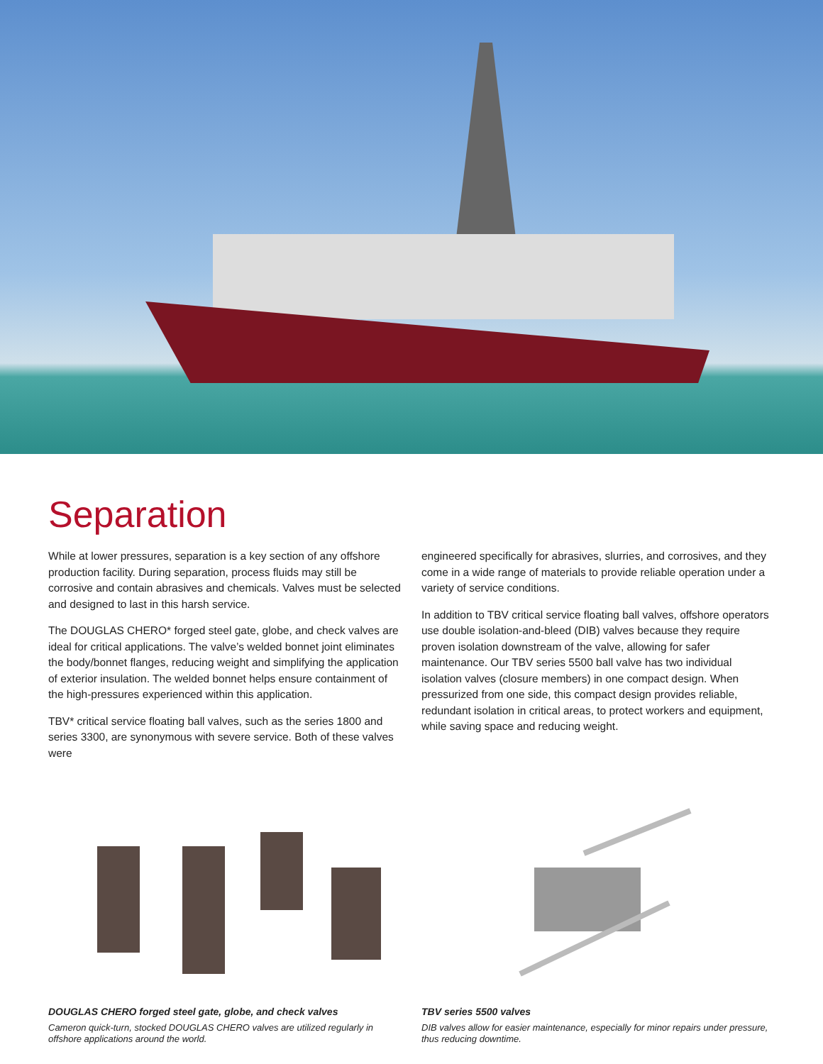Separation
While at lower pressures, separation is a key section of any offshore production facility. During separation, process fluids may still be corrosive and contain abrasives and chemicals. Valves must be selected and designed to last in this harsh service.
The DOUGLAS CHERO* forged steel gate, globe, and check valves are ideal for critical applications. The valve’s welded bonnet joint eliminates the body/bonnet flanges, reducing weight and simplifying the application of exterior insulation. The welded bonnet helps ensure containment of the high-pressures experienced within this application.
TBV* critical service floating ball valves, such as the series 1800 and series 3300, are synonymous with severe service. Both of these valves were
engineered specifically for abrasives, slurries, and corrosives, and they come in a wide range of materials to provide reliable operation under a variety of service conditions.
In addition to TBV critical service floating ball valves, offshore operators use double isolation-and-bleed (DIB) valves because they require proven isolation downstream of the valve, allowing for safer maintenance. Our TBV series 5500 ball valve has two individual isolation valves (closure members) in one compact design. When pressurized from one side, this compact design provides reliable, redundant isolation in critical areas, to protect workers and equipment, while saving space and reducing weight.
DOUGLAS CHERO forged steel gate, globe, and check valves
Cameron quick-turn, stocked DOUGLAS CHERO valves are utilized regularly in offshore applications around the world.
TBV series 5500 valves
DIB valves allow for easier maintenance, especially for minor repairs under pressure, thus reducing downtime.